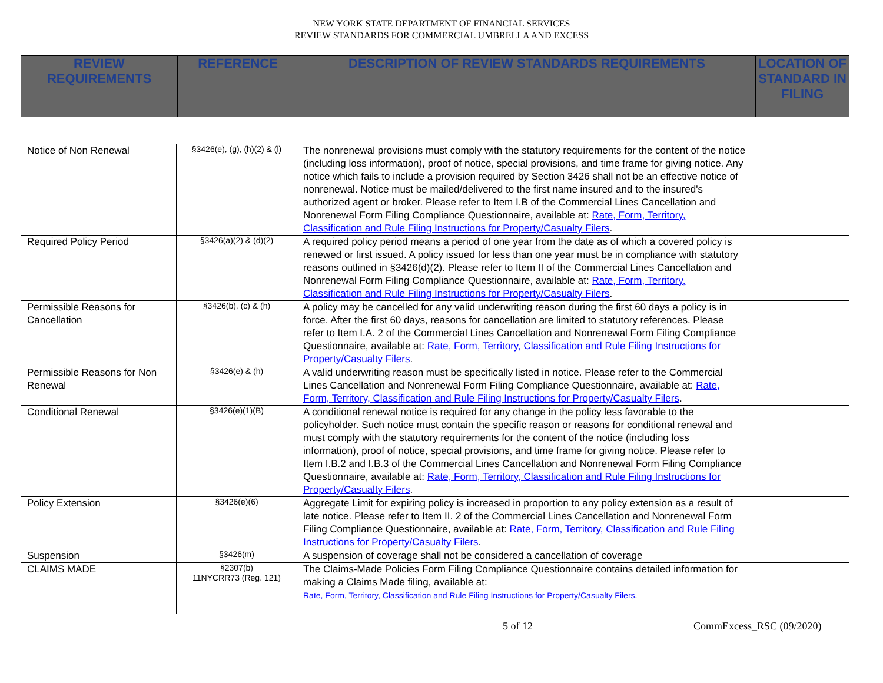NEW YORK STATE DEPARTMENT OF FINANCIAL SERVICES
REVIEW STANDARDS FOR COMMERCIAL UMBRELLA AND EXCESS
| REVIEW REQUIREMENTS | REFERENCE | DESCRIPTION OF REVIEW STANDARDS REQUIREMENTS | LOCATION OF STANDARD IN FILING |
| --- | --- | --- | --- |
| Notice of Non Renewal | §3426(e), (g), (h)(2) & (l) | The nonrenewal provisions must comply with the statutory requirements for the content of the notice (including loss information), proof of notice, special provisions, and time frame for giving notice. Any notice which fails to include a provision required by Section 3426 shall not be an effective notice of nonrenewal. Notice must be mailed/delivered to the first name insured and to the insured's authorized agent or broker. Please refer to Item I.B of the Commercial Lines Cancellation and Nonrenewal Form Filing Compliance Questionnaire, available at: Rate, Form, Territory, Classification and Rule Filing Instructions for Property/Casualty Filers . | |
| Required Policy Period | §3426(a)(2) & (d)(2) | A required policy period means a period of one year from the date as of which a covered policy is renewed or first issued. A policy issued for less than one year must be in compliance with statutory reasons outlined in §3426(d)(2). Please refer to Item II of the Commercial Lines Cancellation and Nonrenewal Form Filing Compliance Questionnaire, available at: Rate, Form, Territory, Classification and Rule Filing Instructions for Property/Casualty Filers . | |
| Permissible Reasons for Cancellation | §3426(b), (c) & (h) | A policy may be cancelled for any valid underwriting reason during the first 60 days a policy is in force. After the first 60 days, reasons for cancellation are limited to statutory references. Please refer to Item I.A. 2 of the Commercial Lines Cancellation and Nonrenewal Form Filing Compliance Questionnaire, available at: Rate, Form, Territory, Classification and Rule Filing Instructions for Property/Casualty Filers . | |
| Permissible Reasons for Non Renewal | §3426(e) & (h) | A valid underwriting reason must be specifically listed in notice. Please refer to the Commercial Lines Cancellation and Nonrenewal Form Filing Compliance Questionnaire, available at: Rate, Form, Territory, Classification and Rule Filing Instructions for Property/Casualty Filers . | |
| Conditional Renewal | §3426(e)(1)(B) | A conditional renewal notice is required for any change in the policy less favorable to the policyholder. Such notice must contain the specific reason or reasons for conditional renewal and must comply with the statutory requirements for the content of the notice (including loss information), proof of notice, special provisions, and time frame for giving notice. Please refer to Item I.B.2 and I.B.3 of the Commercial Lines Cancellation and Nonrenewal Form Filing Compliance Questionnaire, available at: Rate, Form, Territory, Classification and Rule Filing Instructions for Property/Casualty Filers . | |
| Policy Extension | §3426(e)(6) | Aggregate Limit for expiring policy is increased in proportion to any policy extension as a result of late notice. Please refer to Item II. 2 of the Commercial Lines Cancellation and Nonrenewal Form Filing Compliance Questionnaire, available at: Rate, Form, Territory, Classification and Rule Filing Instructions for Property/Casualty Filers . | |
| Suspension | §3426(m) | A suspension of coverage shall not be considered a cancellation of coverage | |
| CLAIMS MADE | §2307(b) 11NYCRR73 (Reg. 121) | The Claims-Made Policies Form Filing Compliance Questionnaire contains detailed information for making a Claims Made filing, available at: Rate, Form, Territory, Classification and Rule Filing Instructions for Property/Casualty Filers . | |
5 of 12 CommExcess_RSC (09/2020)